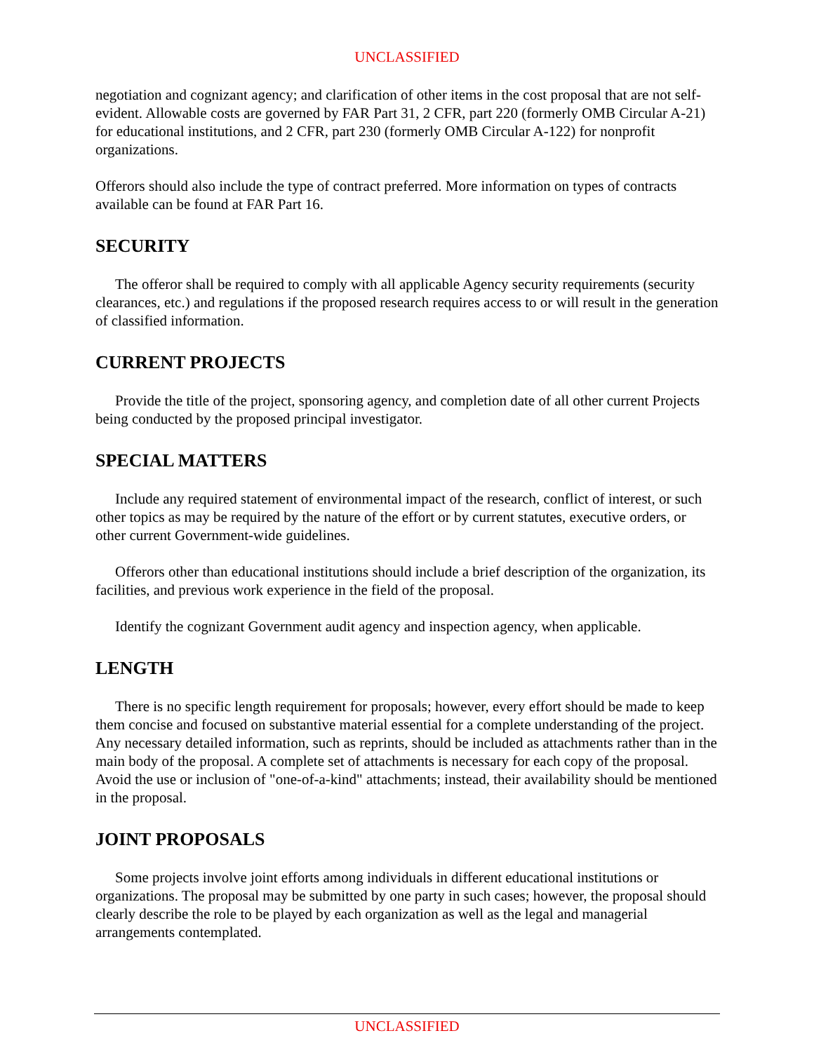UNCLASSIFIED
negotiation and cognizant agency; and clarification of other items in the cost proposal that are not self-evident. Allowable costs are governed by FAR Part 31, 2 CFR, part 220 (formerly OMB Circular A-21) for educational institutions, and 2 CFR, part 230 (formerly OMB Circular A-122) for nonprofit organizations.
Offerors should also include the type of contract preferred. More information on types of contracts available can be found at FAR Part 16.
SECURITY
The offeror shall be required to comply with all applicable Agency security requirements (security clearances, etc.) and regulations if the proposed research requires access to or will result in the generation of classified information.
CURRENT PROJECTS
Provide the title of the project, sponsoring agency, and completion date of all other current Projects being conducted by the proposed principal investigator.
SPECIAL MATTERS
Include any required statement of environmental impact of the research, conflict of interest, or such other topics as may be required by the nature of the effort or by current statutes, executive orders, or other current Government-wide guidelines.
Offerors other than educational institutions should include a brief description of the organization, its facilities, and previous work experience in the field of the proposal.
Identify the cognizant Government audit agency and inspection agency, when applicable.
LENGTH
There is no specific length requirement for proposals; however, every effort should be made to keep them concise and focused on substantive material essential for a complete understanding of the project. Any necessary detailed information, such as reprints, should be included as attachments rather than in the main body of the proposal. A complete set of attachments is necessary for each copy of the proposal. Avoid the use or inclusion of "one-of-a-kind" attachments; instead, their availability should be mentioned in the proposal.
JOINT PROPOSALS
Some projects involve joint efforts among individuals in different educational institutions or organizations. The proposal may be submitted by one party in such cases; however, the proposal should clearly describe the role to be played by each organization as well as the legal and managerial arrangements contemplated.
UNCLASSIFIED